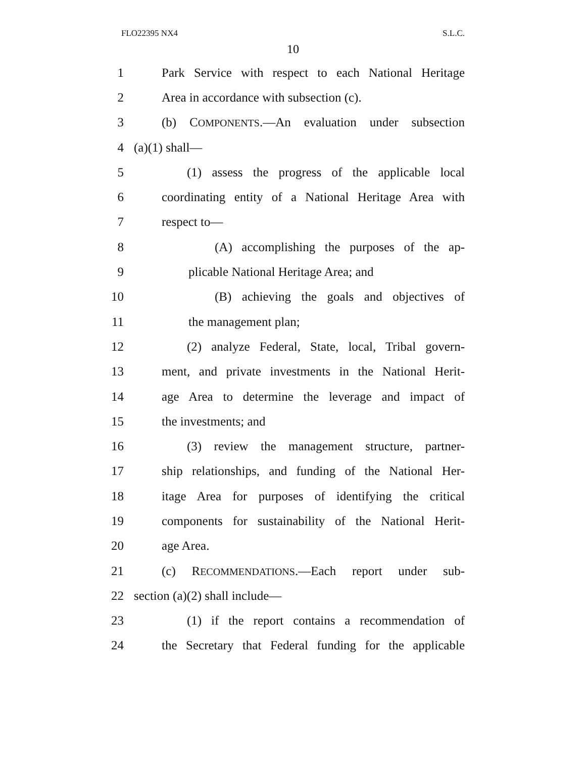FLO22395 NX4 S.L.C.
10
1 Park Service with respect to each National Heritage
2 Area in accordance with subsection (c).
3 (b) COMPONENTS.—An evaluation under subsection
4 (a)(1) shall—
5 (1) assess the progress of the applicable local
6 coordinating entity of a National Heritage Area with
7 respect to—
8 (A) accomplishing the purposes of the ap-
9 plicable National Heritage Area; and
10 (B) achieving the goals and objectives of
11 the management plan;
12 (2) analyze Federal, State, local, Tribal govern-
13 ment, and private investments in the National Herit-
14 age Area to determine the leverage and impact of
15 the investments; and
16 (3) review the management structure, partner-
17 ship relationships, and funding of the National Her-
18 itage Area for purposes of identifying the critical
19 components for sustainability of the National Herit-
20 age Area.
21 (c) RECOMMENDATIONS.—Each report under sub-
22 section (a)(2) shall include—
23 (1) if the report contains a recommendation of
24 the Secretary that Federal funding for the applicable